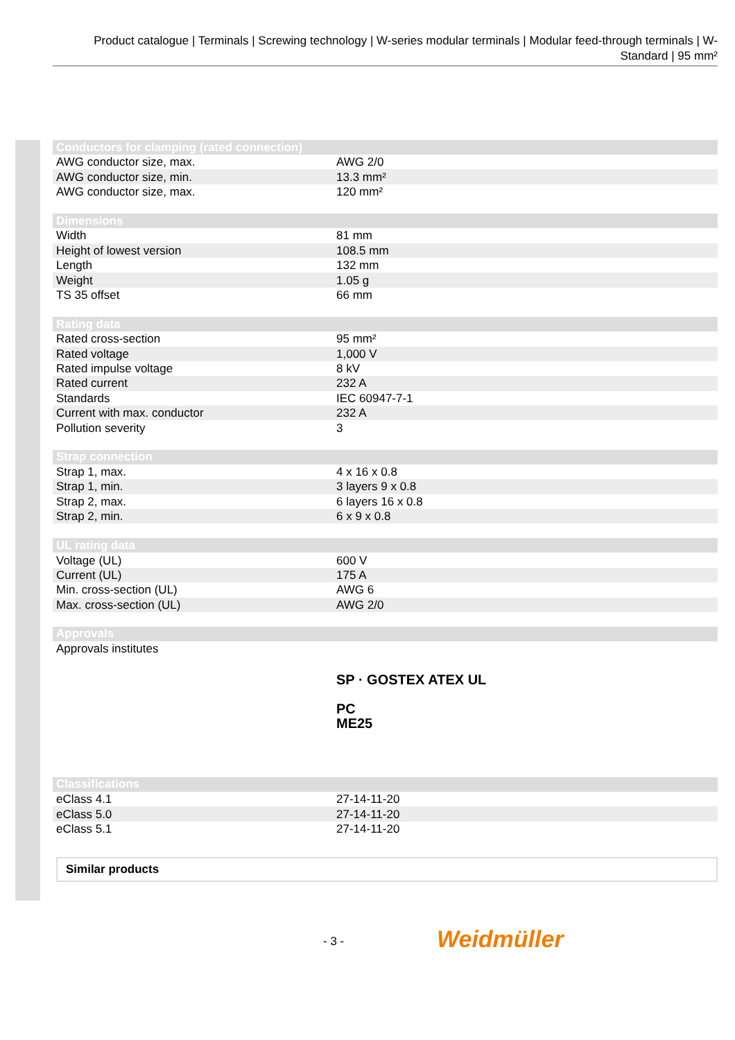Product catalogue | Terminals | Screwing technology | W-series modular terminals | Modular feed-through terminals | W-Standard | 95 mm²
| Conductors for clamping (rated connection) | |
| --- | --- |
| AWG conductor size, max. | AWG 2/0 |
| AWG conductor size, min. | 13.3 mm² |
| AWG conductor size, max. | 120 mm² |
| Dimensions | |
| --- | --- |
| Width | 81 mm |
| Height of lowest version | 108.5 mm |
| Length | 132 mm |
| Weight | 1.05 g |
| TS 35 offset | 66 mm |
| Rating data | |
| --- | --- |
| Rated cross-section | 95 mm² |
| Rated voltage | 1,000 V |
| Rated impulse voltage | 8 kV |
| Rated current | 232 A |
| Standards | IEC 60947-7-1 |
| Current with max. conductor | 232 A |
| Pollution severity | 3 |
| Strap connection | |
| --- | --- |
| Strap 1, max. | 4 x 16 x 0.8 |
| Strap 1, min. | 3 layers 9 x 0.8 |
| Strap 2, max. | 6 layers 16 x 0.8 |
| Strap 2, min. | 6 x 9 x 0.8 |
| UL rating data | |
| --- | --- |
| Voltage (UL) | 600 V |
| Current (UL) | 175 A |
| Min. cross-section (UL) | AWG 6 |
| Max. cross-section (UL) | AWG 2/0 |
| Approvals | |
| --- | --- |
| Approvals institutes | SP · GOSTEX ATEX UL PC ME25 |
| Classifications | |
| --- | --- |
| eClass 4.1 | 27-14-11-20 |
| eClass 5.0 | 27-14-11-20 |
| eClass 5.1 | 27-14-11-20 |
Similar products
- 3 - Weidmüller